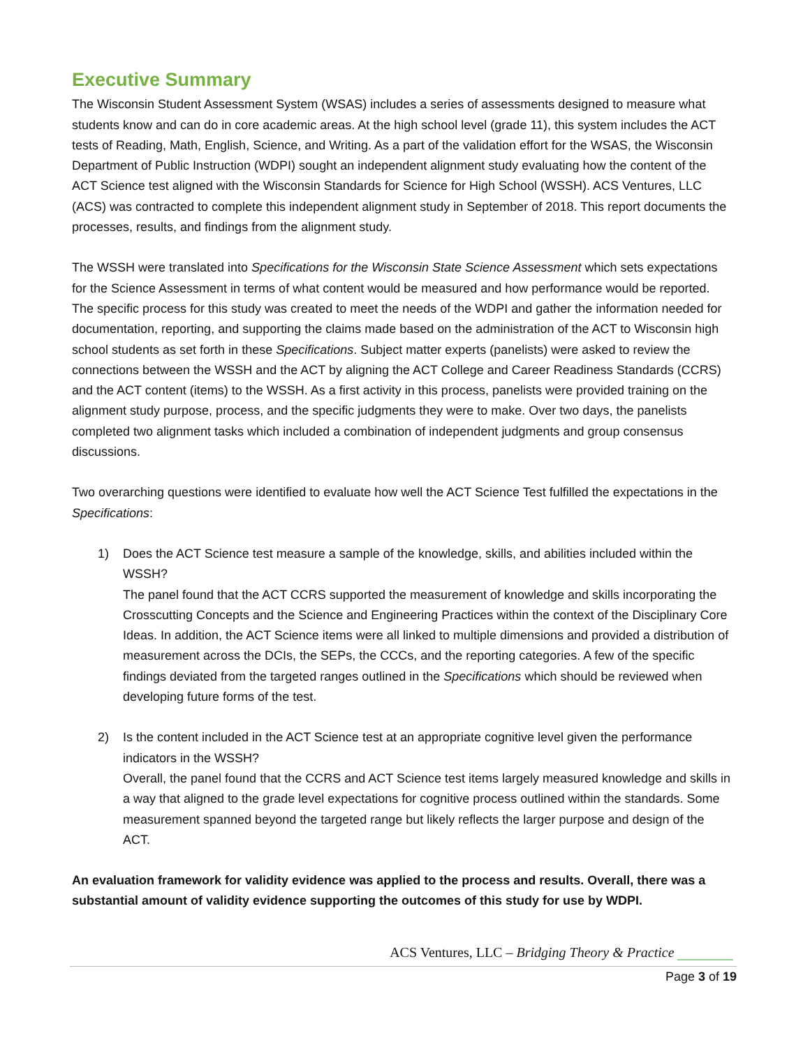Executive Summary
The Wisconsin Student Assessment System (WSAS) includes a series of assessments designed to measure what students know and can do in core academic areas. At the high school level (grade 11), this system includes the ACT tests of Reading, Math, English, Science, and Writing. As a part of the validation effort for the WSAS, the Wisconsin Department of Public Instruction (WDPI) sought an independent alignment study evaluating how the content of the ACT Science test aligned with the Wisconsin Standards for Science for High School (WSSH). ACS Ventures, LLC (ACS) was contracted to complete this independent alignment study in September of 2018. This report documents the processes, results, and findings from the alignment study.
The WSSH were translated into Specifications for the Wisconsin State Science Assessment which sets expectations for the Science Assessment in terms of what content would be measured and how performance would be reported. The specific process for this study was created to meet the needs of the WDPI and gather the information needed for documentation, reporting, and supporting the claims made based on the administration of the ACT to Wisconsin high school students as set forth in these Specifications. Subject matter experts (panelists) were asked to review the connections between the WSSH and the ACT by aligning the ACT College and Career Readiness Standards (CCRS) and the ACT content (items) to the WSSH. As a first activity in this process, panelists were provided training on the alignment study purpose, process, and the specific judgments they were to make. Over two days, the panelists completed two alignment tasks which included a combination of independent judgments and group consensus discussions.
Two overarching questions were identified to evaluate how well the ACT Science Test fulfilled the expectations in the Specifications:
1) Does the ACT Science test measure a sample of the knowledge, skills, and abilities included within the WSSH?
The panel found that the ACT CCRS supported the measurement of knowledge and skills incorporating the Crosscutting Concepts and the Science and Engineering Practices within the context of the Disciplinary Core Ideas. In addition, the ACT Science items were all linked to multiple dimensions and provided a distribution of measurement across the DCIs, the SEPs, the CCCs, and the reporting categories. A few of the specific findings deviated from the targeted ranges outlined in the Specifications which should be reviewed when developing future forms of the test.
2) Is the content included in the ACT Science test at an appropriate cognitive level given the performance indicators in the WSSH?
Overall, the panel found that the CCRS and ACT Science test items largely measured knowledge and skills in a way that aligned to the grade level expectations for cognitive process outlined within the standards. Some measurement spanned beyond the targeted range but likely reflects the larger purpose and design of the ACT.
An evaluation framework for validity evidence was applied to the process and results. Overall, there was a substantial amount of validity evidence supporting the outcomes of this study for use by WDPI.
ACS Ventures, LLC – Bridging Theory & Practice
Page 3 of 19